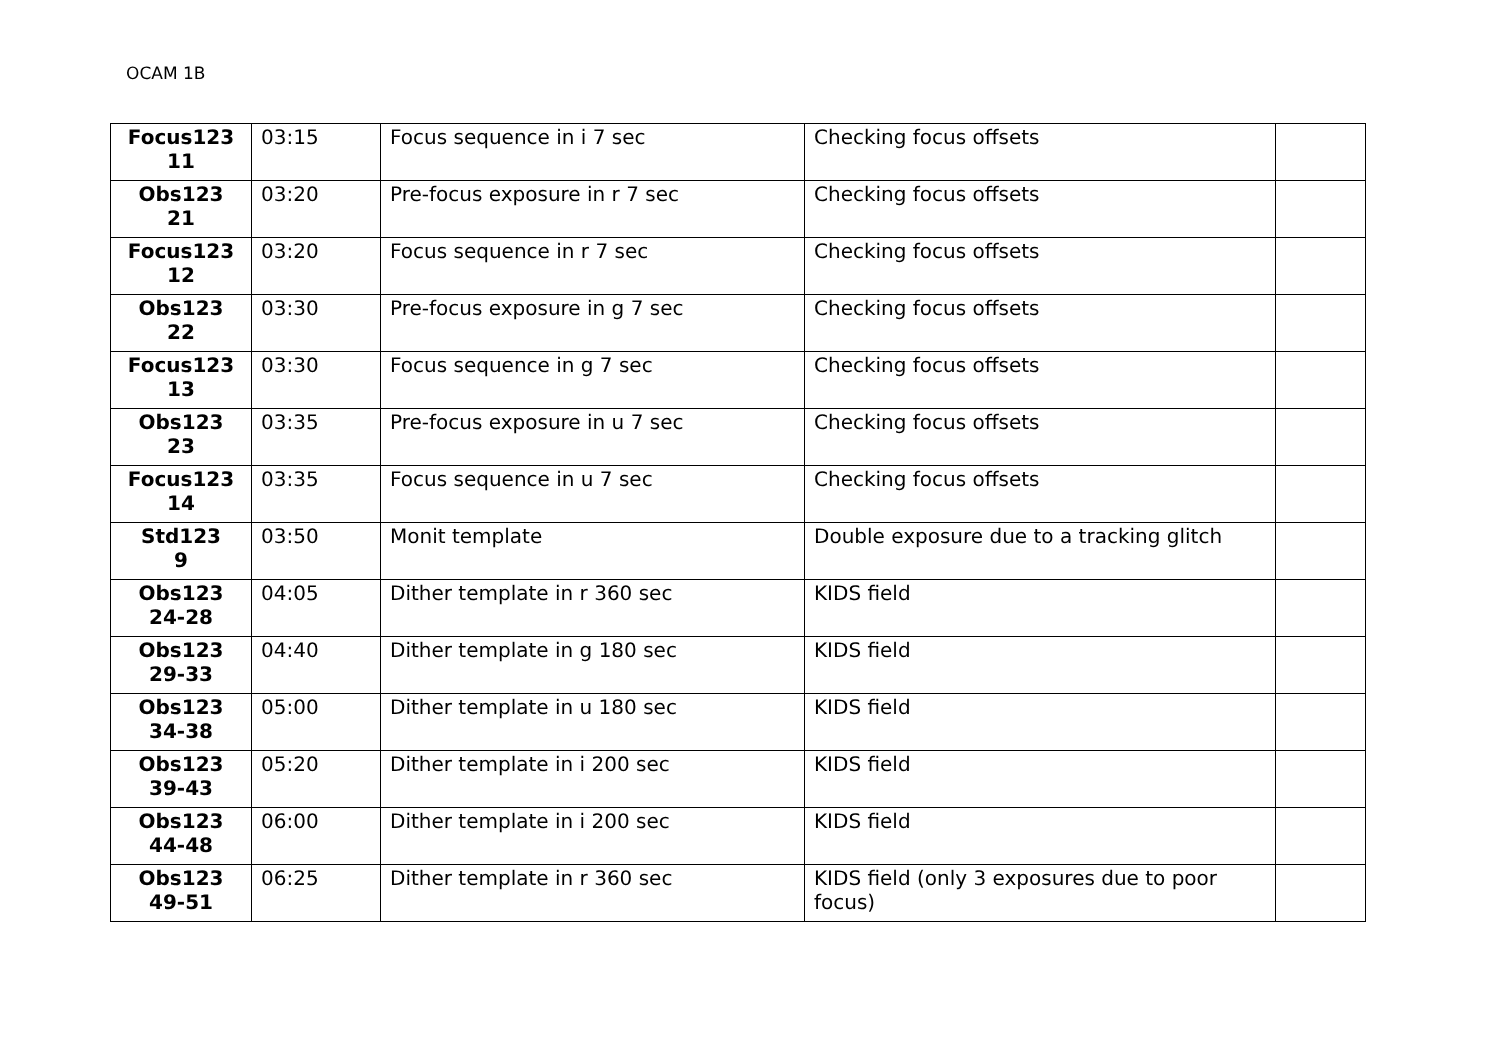OCAM 1B
| Focus123 11 | 03:15 | Focus sequence in i 7 sec | Checking focus offsets | |
| Obs123 21 | 03:20 | Pre-focus exposure in r 7 sec | Checking focus offsets | |
| Focus123 12 | 03:20 | Focus sequence in r 7 sec | Checking focus offsets | |
| Obs123 22 | 03:30 | Pre-focus exposure in g 7 sec | Checking focus offsets | |
| Focus123 13 | 03:30 | Focus sequence in g 7 sec | Checking focus offsets | |
| Obs123 23 | 03:35 | Pre-focus exposure in u 7 sec | Checking focus offsets | |
| Focus123 14 | 03:35 | Focus sequence in u 7 sec | Checking focus offsets | |
| Std123 9 | 03:50 | Monit template | Double exposure due to a tracking glitch | |
| Obs123 24-28 | 04:05 | Dither template in r 360 sec | KIDS field | |
| Obs123 29-33 | 04:40 | Dither template in g 180 sec | KIDS field | |
| Obs123 34-38 | 05:00 | Dither template in u 180 sec | KIDS field | |
| Obs123 39-43 | 05:20 | Dither template in i 200 sec | KIDS field | |
| Obs123 44-48 | 06:00 | Dither template in i 200 sec | KIDS field | |
| Obs123 49-51 | 06:25 | Dither template in r 360 sec | KIDS field (only 3 exposures due to poor focus) | |